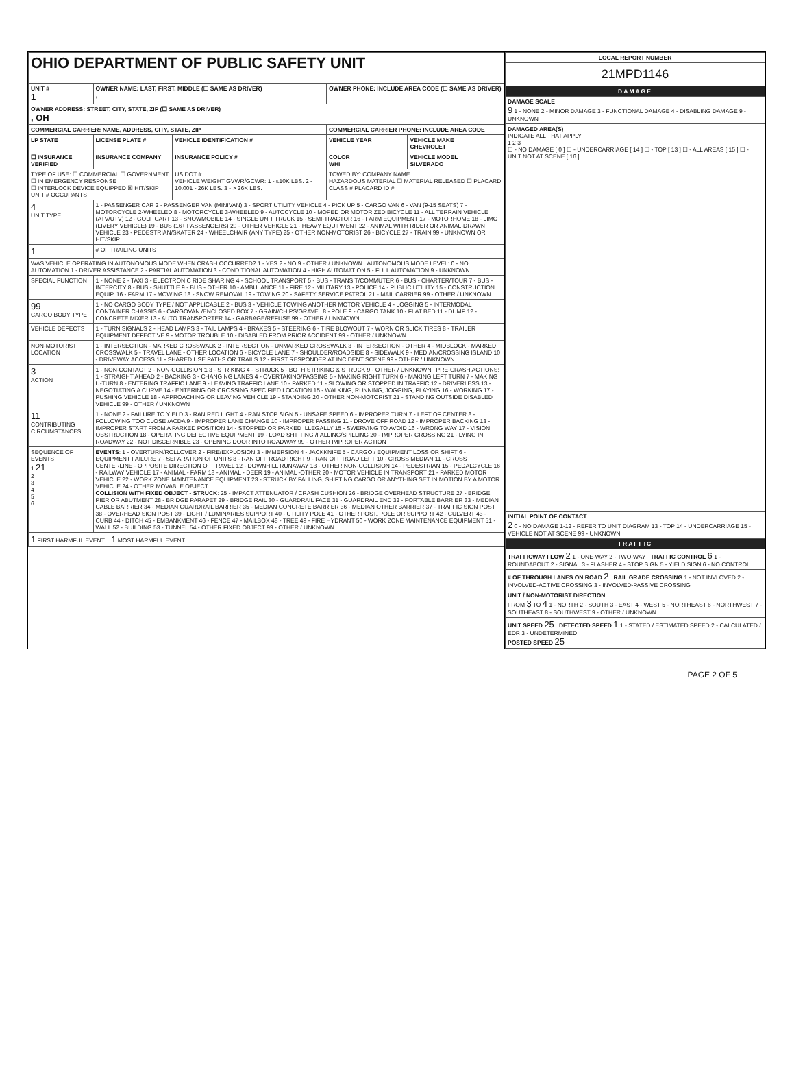| OHIO DEPARTMENT OF PUBLIC SAFETY UNIT | | | | |
| UNIT # 1 | OWNER NAME: LAST, FIRST, MIDDLE (☐ SAME AS DRIVER) , | | OWNER PHONE: INCLUDE AREA CODE (☐ SAME AS DRIVER) | |
| OWNER ADDRESS: STREET, CITY, STATE, ZIP (☐ SAME AS DRIVER) , OH | | | | |
| COMMERCIAL CARRIER: NAME, ADDRESS, CITY, STATE, ZIP | | | COMMERCIAL CARRIER PHONE: INCLUDE AREA CODE | |
| LP STATE | LICENSE PLATE # | VEHICLE IDENTIFICATION # | VEHICLE YEAR | VEHICLE MAKE CHEVROLET |
| ☐ INSURANCE VERIFIED | INSURANCE COMPANY | INSURANCE POLICY # | COLOR WHI | VEHICLE MODEL SILVERADO |
| TYPE OF USE: ☐ COMMERCIAL ☐ GOVERNMENT ☐ IN EMERGENCY RESPONSE ☐ INTERLOCK DEVICE EQUIPPED ☒ HIT/SKIP UNIT # OCCUPANTS | | US DOT # VEHICLE WEIGHT GVWR/GCWR: 1 - ≤10K LBS. 2 - 10.001 - 26K LBS. 3 - > 26K LBS. | TOWED BY: COMPANY NAME HAZARDOUS MATERIAL ☐ MATERIAL RELEASED ☐ PLACARD CLASS # PLACARD ID # | |
| 4 UNIT TYPE | 1 - PASSENGER CAR 2 - PASSENGER VAN (MINIVAN) 3 - SPORT UTILITY VEHICLE 4 - PICK UP 5 - CARGO VAN 6 - VAN (9-15 SEATS) 7 - MOTORCYCLE 2-WHEELED 8 - MOTORCYCLE 3-WHEELED 9 - AUTOCYCLE 10 - MOPED OR MOTORIZED BICYCLE 11 - ALL TERRAIN VEHICLE (ATV/UTV) 12 - GOLF CART 13 - SNOWMOBILE 14 - SINGLE UNIT TRUCK 15 - SEMI-TRACTOR 16 - FARM EQUIPMENT 17 - MOTORHOME 18 - LIMO (LIVERY VEHICLE) 19 - BUS (16+ PASSENGERS) 20 - OTHER VEHICLE 21 - HEAVY EQUIPMENT 22 - ANIMAL WITH RIDER OR ANIMAL-DRAWN VEHICLE 23 - PEDESTRIAN/SKATER 24 - WHEELCHAIR (ANY TYPE) 25 - OTHER NON-MOTORIST 26 - BICYCLE 27 - TRAIN 99 - UNKNOWN OR HIT/SKIP | | | |
| 1 | # OF TRAILING UNITS | | | |
| WAS VEHICLE OPERATING IN AUTONOMOUS MODE WHEN CRASH OCCURRED? 1 - YES 2 - NO 9 - OTHER / UNKNOWN AUTONOMOUS MODE LEVEL: 0 - NO AUTOMATION 1 - DRIVER ASSISTANCE 2 - PARTIAL AUTOMATION 3 - CONDITIONAL AUTOMATION 4 - HIGH AUTOMATION 5 - FULL AUTOMATION 9 - UNKNOWN | | | | |
| SPECIAL FUNCTION | 1 - NONE 2 - TAXI 3 - ELECTRONIC RIDE SHARING 4 - SCHOOL TRANSPORT 5 - BUS - TRANSIT/COMMUTER 6 - BUS - CHARTER/TOUR 7 - BUS - INTERCITY 8 - BUS - SHUTTLE 9 - BUS - OTHER 10 - AMBULANCE 11 - FIRE 12 - MILITARY 13 - POLICE 14 - PUBLIC UTILITY 15 - CONSTRUCTION EQUIP. 16 - FARM 17 - MOWING 18 - SNOW REMOVAL 19 - TOWING 20 - SAFETY SERVICE PATROL 21 - MAIL CARRIER 99 - OTHER / UNKNOWN | | | |
| 99 CARGO BODY TYPE | 1 - NO CARGO BODY TYPE / NOT APPLICABLE 2 - BUS 3 - VEHICLE TOWING ANOTHER MOTOR VEHICLE 4 - LOGGING 5 - INTERMODAL CONTAINER CHASSIS 6 - CARGOVAN /ENCLOSED BOX 7 - GRAIN/CHIPS/GRAVEL 8 - POLE 9 - CARGO TANK 10 - FLAT BED 11 - DUMP 12 - CONCRETE MIXER 13 - AUTO TRANSPORTER 14 - GARBAGE/REFUSE 99 - OTHER / UNKNOWN | | | |
| VEHICLE DEFECTS | 1 - TURN SIGNALS 2 - HEAD LAMPS 3 - TAIL LAMPS 4 - BRAKES 5 - STEERING 6 - TIRE BLOWOUT 7 - WORN OR SLICK TIRES 8 - TRAILER EQUIPMENT DEFECTIVE 9 - MOTOR TROUBLE 10 - DISABLED FROM PRIOR ACCIDENT 99 - OTHER / UNKNOWN | | | |
| NON-MOTORIST LOCATION | 1 - INTERSECTION - MARKED CROSSWALK 2 - INTERSECTION - UNMARKED CROSSWALK 3 - INTERSECTION - OTHER 4 - MIDBLOCK - MARKED CROSSWALK 5 - TRAVEL LANE - OTHER LOCATION 6 - BICYCLE LANE 7 - SHOULDER/ROADSIDE 8 - SIDEWALK 9 - MEDIAN/CROSSING ISLAND 10 - DRIVEWAY ACCESS 11 - SHARED USE PATHS OR TRAILS 12 - FIRST RESPONDER AT INCIDENT SCENE 99 - OTHER / UNKNOWN | | | |
| 3 ACTION | 1 - NON-CONTACT 2 - NON-COLLISION 1 3 - STRIKING 4 - STRUCK 5 - BOTH STRIKING & STRUCK 9 - OTHER / UNKNOWN PRE-CRASH ACTIONS: 1 - STRAIGHT AHEAD 2 - BACKING 3 - CHANGING LANES 4 - OVERTAKING/PASSING 5 - MAKING RIGHT TURN 6 - MAKING LEFT TURN 7 - MAKING U-TURN 8 - ENTERING TRAFFIC LANE 9 - LEAVING TRAFFIC LANE 10 - PARKED 11 - SLOWING OR STOPPED IN TRAFFIC 12 - DRIVERLESS 13 - NEGOTIATING A CURVE 14 - ENTERING OR CROSSING SPECIFIED LOCATION 15 - WALKING, RUNNING, JOGGING, PLAYING 16 - WORKING 17 - PUSHING VEHICLE 18 - APPROACHING OR LEAVING VEHICLE 19 - STANDING 20 - OTHER NON-MOTORIST 21 - STANDING OUTSIDE DISABLED VEHICLE 99 - OTHER / UNKNOWN | | | |
| 11 CONTRIBUTING CIRCUMSTANCES | 1 - NONE 2 - FAILURE TO YIELD 3 - RAN RED LIGHT 4 - RAN STOP SIGN 5 - UNSAFE SPEED 6 - IMPROPER TURN 7 - LEFT OF CENTER 8 - FOLLOWING TOO CLOSE /ACDA 9 - IMPROPER LANE CHANGE 10 - IMPROPER PASSING 11 - DROVE OFF ROAD 12 - IMPROPER BACKING 13 - IMPROPER START FROM A PARKED POSITION 14 - STOPPED OR PARKED ILLEGALLY 15 - SWERVING TO AVOID 16 - WRONG WAY 17 - VISION OBSTRUCTION 18 - OPERATING DEFECTIVE EQUIPMENT 19 - LOAD SHIFTING /FALLING/SPILLING 20 - IMPROPER CROSSING 21 - LYING IN ROADWAY 22 - NOT DISCERNIBLE 23 - OPENING DOOR INTO ROADWAY 99 - OTHER IMPROPER ACTION | | | |
| SEQUENCE OF EVENTS 1 21 2 3 4 5 6 | EVENTS : 1 - OVERTURN/ROLLOVER 2 - FIRE/EXPLOSION 3 - IMMERSION 4 - JACKKNIFE 5 - CARGO / EQUIPMENT LOSS OR SHIFT 6 - EQUIPMENT FAILURE 7 - SEPARATION OF UNITS 8 - RAN OFF ROAD RIGHT 9 - RAN OFF ROAD LEFT 10 - CROSS MEDIAN 11 - CROSS CENTERLINE - OPPOSITE DIRECTION OF TRAVEL 12 - DOWNHILL RUNAWAY 13 - OTHER NON-COLLISION 14 - PEDESTRIAN 15 - PEDALCYCLE 16 - RAILWAY VEHICLE 17 - ANIMAL - FARM 18 - ANIMAL - DEER 19 - ANIMAL -OTHER 20 - MOTOR VEHICLE IN TRANSPORT 21 - PARKED MOTOR VEHICLE 22 - WORK ZONE MAINTENANCE EQUIPMENT 23 - STRUCK BY FALLING, SHIFTING CARGO OR ANYTHING SET IN MOTION BY A MOTOR VEHICLE 24 - OTHER MOVABLE OBJECT COLLISION WITH FIXED OBJECT - STRUCK : 25 - IMPACT ATTENUATOR / CRASH CUSHION 26 - BRIDGE OVERHEAD STRUCTURE 27 - BRIDGE PIER OR ABUTMENT 28 - BRIDGE PARAPET 29 - BRIDGE RAIL 30 - GUARDRAIL FACE 31 - GUARDRAIL END 32 - PORTABLE BARRIER 33 - MEDIAN CABLE BARRIER 34 - MEDIAN GUARDRAIL BARRIER 35 - MEDIAN CONCRETE BARRIER 36 - MEDIAN OTHER BARRIER 37 - TRAFFIC SIGN POST 38 - OVERHEAD SIGN POST 39 - LIGHT / LUMINARIES SUPPORT 40 - UTILITY POLE 41 - OTHER POST, POLE OR SUPPORT 42 - CULVERT 43 - CURB 44 - DITCH 45 - EMBANKMENT 46 - FENCE 47 - MAILBOX 48 - TREE 49 - FIRE HYDRANT 50 - WORK ZONE MAINTENANCE EQUIPMENT 51 - WALL 52 - BUILDING 53 - TUNNEL 54 - OTHER FIXED OBJECT 99 - OTHER / UNKNOWN | | | |
| 1 FIRST HARMFUL EVENT 1 MOST HARMFUL EVENT | | | | |
| LOCAL REPORT NUMBER |
| --- |
| 21MPD1146 |
| DAMAGE |
| DAMAGE SCALE 9 1 - NONE 2 - MINOR DAMAGE 3 - FUNCTIONAL DAMAGE 4 - DISABLING DAMAGE 9 - UNKNOWN |
| DAMAGED AREA(S) INDICATE ALL THAT APPLY 1 2 3 ☐ - NO DAMAGE [ 0 ] ☐ - UNDERCARRIAGE [ 14 ] ☐ - TOP [ 13 ] ☐ - ALL AREAS [ 15 ] ☐ - UNIT NOT AT SCENE [ 16 ] |
| INITIAL POINT OF CONTACT 2 0 - NO DAMAGE 1-12 - REFER TO UNIT DIAGRAM 13 - TOP 14 - UNDERCARRIAGE 15 - VEHICLE NOT AT SCENE 99 - UNKNOWN |
| TRAFFIC |
| TRAFFICWAY FLOW 2 1 - ONE-WAY 2 - TWO-WAY TRAFFIC CONTROL 6 1 - ROUNDABOUT 2 - SIGNAL 3 - FLASHER 4 - STOP SIGN 5 - YIELD SIGN 6 - NO CONTROL |
| # OF THROUGH LANES ON ROAD 2 RAIL GRADE CROSSING 1 - NOT INVLOVED 2 - INVOLVED-ACTIVE CROSSING 3 - INVOLVED-PASSIVE CROSSING |
| UNIT / NON-MOTORIST DIRECTION FROM 3 TO 4 1 - NORTH 2 - SOUTH 3 - EAST 4 - WEST 5 - NORTHEAST 6 - NORTHWEST 7 - SOUTHEAST 8 - SOUTHWEST 9 - OTHER / UNKNOWN |
| UNIT SPEED 25 DETECTED SPEED 1 1 - STATED / ESTIMATED SPEED 2 - CALCULATED / EDR 3 - UNDETERMINED POSTED SPEED 25 |
PAGE 2 OF 5